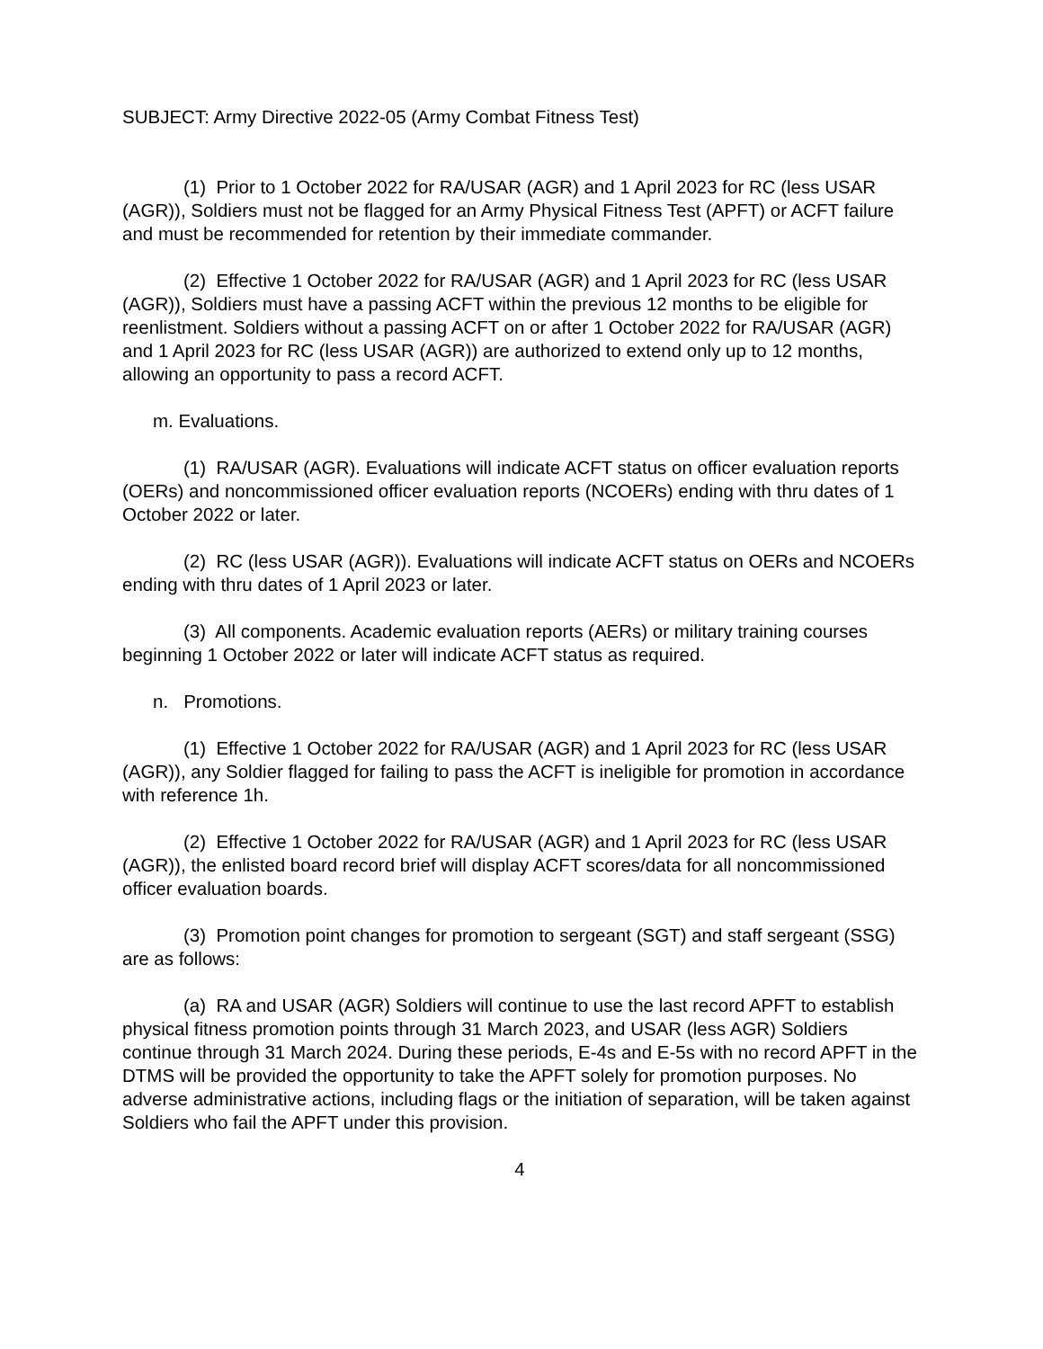SUBJECT: Army Directive 2022-05 (Army Combat Fitness Test)
(1) Prior to 1 October 2022 for RA/USAR (AGR) and 1 April 2023 for RC (less USAR (AGR)), Soldiers must not be flagged for an Army Physical Fitness Test (APFT) or ACFT failure and must be recommended for retention by their immediate commander.
(2) Effective 1 October 2022 for RA/USAR (AGR) and 1 April 2023 for RC (less USAR (AGR)), Soldiers must have a passing ACFT within the previous 12 months to be eligible for reenlistment. Soldiers without a passing ACFT on or after 1 October 2022 for RA/USAR (AGR) and 1 April 2023 for RC (less USAR (AGR)) are authorized to extend only up to 12 months, allowing an opportunity to pass a record ACFT.
m. Evaluations.
(1) RA/USAR (AGR). Evaluations will indicate ACFT status on officer evaluation reports (OERs) and noncommissioned officer evaluation reports (NCOERs) ending with thru dates of 1 October 2022 or later.
(2) RC (less USAR (AGR)). Evaluations will indicate ACFT status on OERs and NCOERs ending with thru dates of 1 April 2023 or later.
(3) All components. Academic evaluation reports (AERs) or military training courses beginning 1 October 2022 or later will indicate ACFT status as required.
n. Promotions.
(1) Effective 1 October 2022 for RA/USAR (AGR) and 1 April 2023 for RC (less USAR (AGR)), any Soldier flagged for failing to pass the ACFT is ineligible for promotion in accordance with reference 1h.
(2) Effective 1 October 2022 for RA/USAR (AGR) and 1 April 2023 for RC (less USAR (AGR)), the enlisted board record brief will display ACFT scores/data for all noncommissioned officer evaluation boards.
(3) Promotion point changes for promotion to sergeant (SGT) and staff sergeant (SSG) are as follows:
(a) RA and USAR (AGR) Soldiers will continue to use the last record APFT to establish physical fitness promotion points through 31 March 2023, and USAR (less AGR) Soldiers continue through 31 March 2024. During these periods, E-4s and E-5s with no record APFT in the DTMS will be provided the opportunity to take the APFT solely for promotion purposes. No adverse administrative actions, including flags or the initiation of separation, will be taken against Soldiers who fail the APFT under this provision.
4